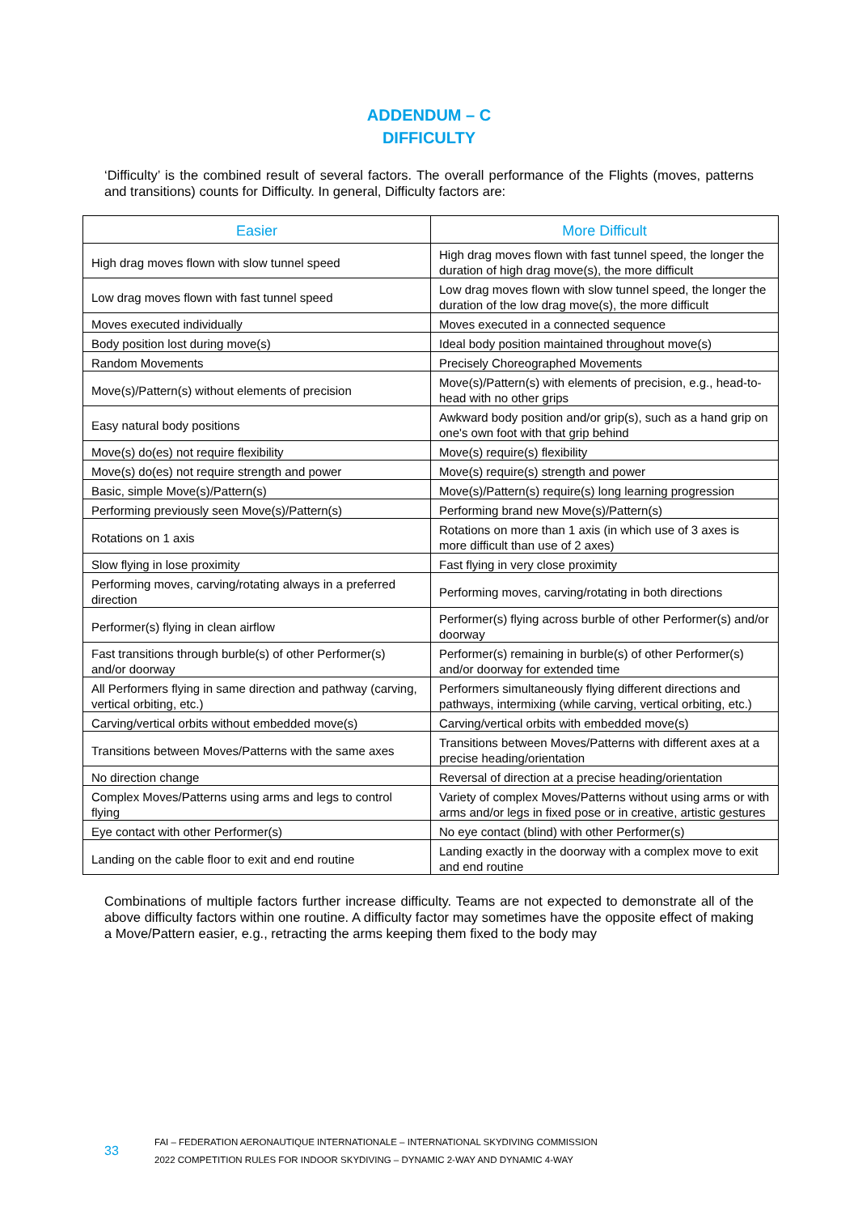ADDENDUM – C
DIFFICULTY
‘Difficulty’ is the combined result of several factors. The overall performance of the Flights (moves, patterns and transitions) counts for Difficulty. In general, Difficulty factors are:
| Easier | More Difficult |
| --- | --- |
| High drag moves flown with slow tunnel speed | High drag moves flown with fast tunnel speed, the longer the duration of high drag move(s), the more difficult |
| Low drag moves flown with fast tunnel speed | Low drag moves flown with slow tunnel speed, the longer the duration of the low drag move(s), the more difficult |
| Moves executed individually | Moves executed in a connected sequence |
| Body position lost during move(s) | Ideal body position maintained throughout move(s) |
| Random Movements | Precisely Choreographed Movements |
| Move(s)/Pattern(s) without elements of precision | Move(s)/Pattern(s) with elements of precision, e.g., head-to-head with no other grips |
| Easy natural body positions | Awkward body position and/or grip(s), such as a hand grip on one's own foot with that grip behind |
| Move(s) do(es) not require flexibility | Move(s) require(s) flexibility |
| Move(s) do(es) not require strength and power | Move(s) require(s) strength and power |
| Basic, simple Move(s)/Pattern(s) | Move(s)/Pattern(s) require(s) long learning progression |
| Performing previously seen Move(s)/Pattern(s) | Performing brand new Move(s)/Pattern(s) |
| Rotations on 1 axis | Rotations on more than 1 axis (in which use of 3 axes is more difficult than use of 2 axes) |
| Slow flying in lose proximity | Fast flying in very close proximity |
| Performing moves, carving/rotating always in a preferred direction | Performing moves, carving/rotating in both directions |
| Performer(s) flying in clean airflow | Performer(s) flying across burble of other Performer(s) and/or doorway |
| Fast transitions through burble(s) of other Performer(s) and/or doorway | Performer(s) remaining in burble(s) of other Performer(s) and/or doorway for extended time |
| All Performers flying in same direction and pathway (carving, vertical orbiting, etc.) | Performers simultaneously flying different directions and pathways, intermixing (while carving, vertical orbiting, etc.) |
| Carving/vertical orbits without embedded move(s) | Carving/vertical orbits with embedded move(s) |
| Transitions between Moves/Patterns with the same axes | Transitions between Moves/Patterns with different axes at a precise heading/orientation |
| No direction change | Reversal of direction at a precise heading/orientation |
| Complex Moves/Patterns using arms and legs to control flying | Variety of complex Moves/Patterns without using arms or with arms and/or legs in fixed pose or in creative, artistic gestures |
| Eye contact with other Performer(s) | No eye contact (blind) with other Performer(s) |
| Landing on the cable floor to exit and end routine | Landing exactly in the doorway with a complex move to exit and end routine |
Combinations of multiple factors further increase difficulty. Teams are not expected to demonstrate all of the above difficulty factors within one routine. A difficulty factor may sometimes have the opposite effect of making a Move/Pattern easier, e.g., retracting the arms keeping them fixed to the body may
33
FAI – FEDERATION AERONAUTIQUE INTERNATIONALE – INTERNATIONAL SKYDIVING COMMISSION
2022 COMPETITION RULES FOR INDOOR SKYDIVING – DYNAMIC 2-WAY AND DYNAMIC 4-WAY